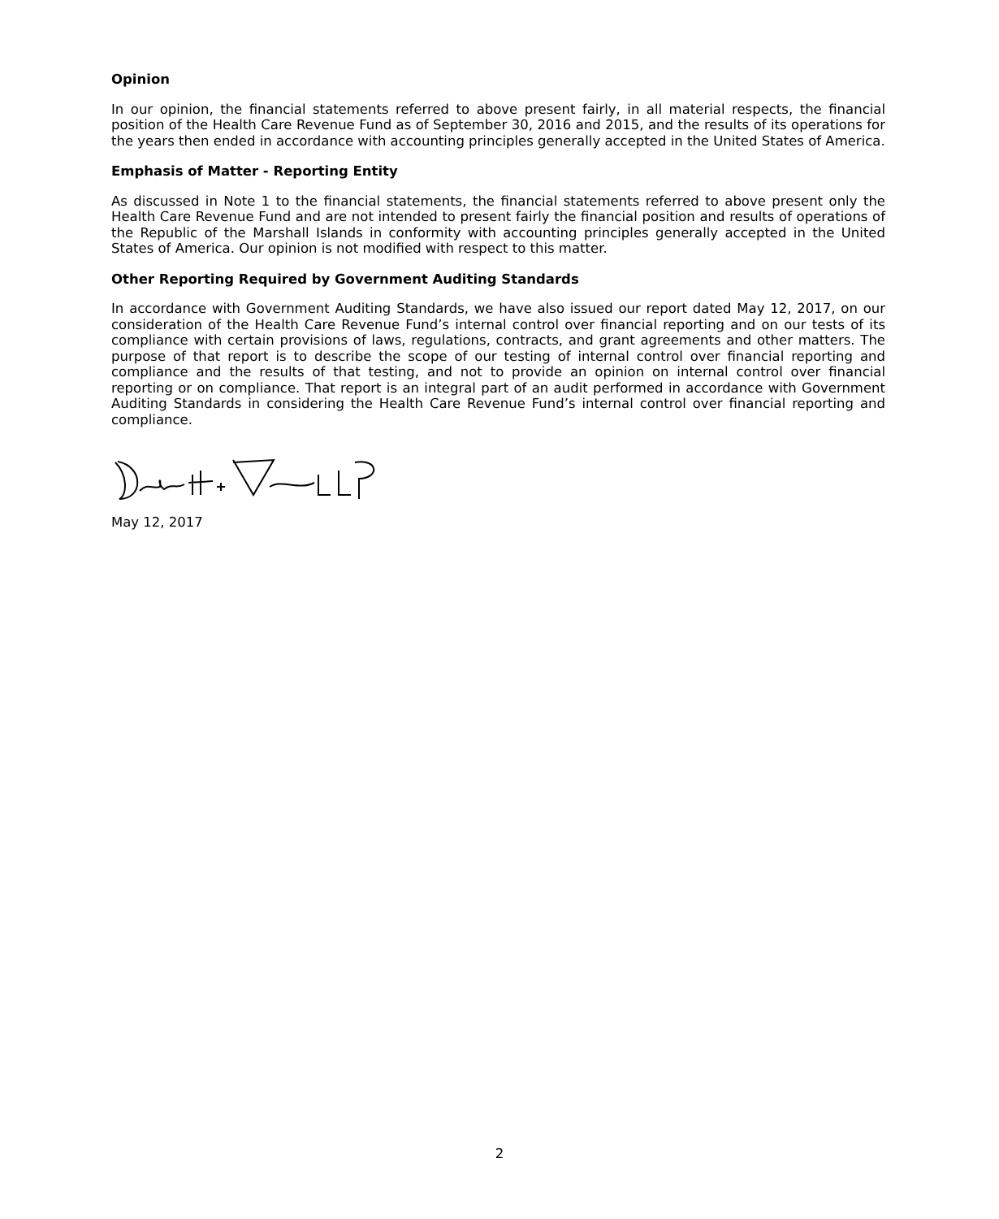Opinion
In our opinion, the financial statements referred to above present fairly, in all material respects, the financial position of the Health Care Revenue Fund as of September 30, 2016 and 2015, and the results of its operations for the years then ended in accordance with accounting principles generally accepted in the United States of America.
Emphasis of Matter - Reporting Entity
As discussed in Note 1 to the financial statements, the financial statements referred to above present only the Health Care Revenue Fund and are not intended to present fairly the financial position and results of operations of the Republic of the Marshall Islands in conformity with accounting principles generally accepted in the United States of America. Our opinion is not modified with respect to this matter.
Other Reporting Required by Government Auditing Standards
In accordance with Government Auditing Standards, we have also issued our report dated May 12, 2017, on our consideration of the Health Care Revenue Fund’s internal control over financial reporting and on our tests of its compliance with certain provisions of laws, regulations, contracts, and grant agreements and other matters. The purpose of that report is to describe the scope of our testing of internal control over financial reporting and compliance and the results of that testing, and not to provide an opinion on internal control over financial reporting or on compliance. That report is an integral part of an audit performed in accordance with Government Auditing Standards in considering the Health Care Revenue Fund’s internal control over financial reporting and compliance.
May 12, 2017
2